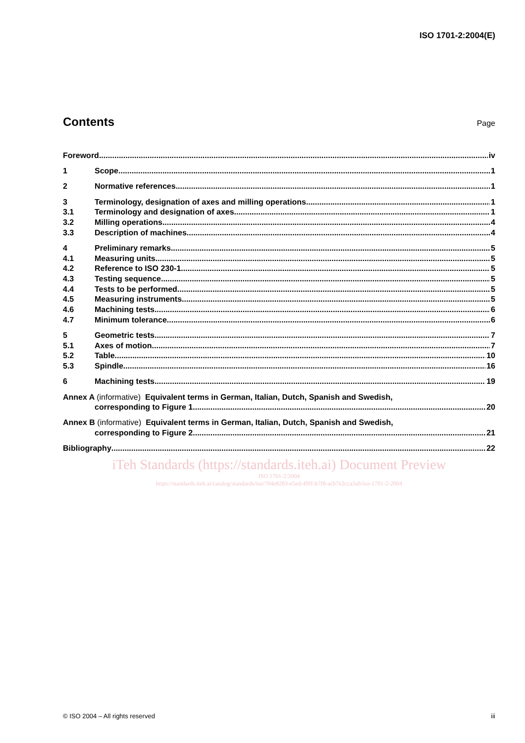ISO 1701-2:2004(E)
Contents
Page
Foreword iv
1 Scope 1
2 Normative references 1
3 Terminology, designation of axes and milling operations 1
3.1 Terminology and designation of axes 1
3.2 Milling operations 4
3.3 Description of machines 4
4 Preliminary remarks 5
4.1 Measuring units 5
4.2 Reference to ISO 230-1 5
4.3 Testing sequence 5
4.4 Tests to be performed 5
4.5 Measuring instruments 5
4.6 Machining tests 6
4.7 Minimum tolerance 6
5 Geometric tests 7
5.1 Axes of motion 7
5.2 Table 10
5.3 Spindle 16
6 Machining tests 19
Annex A (informative) Equivalent terms in German, Italian, Dutch, Spanish and Swedish,
corresponding to Figure 1 20
Annex B (informative) Equivalent terms in German, Italian, Dutch, Spanish and Swedish,
corresponding to Figure 2 21
Bibliography 22
iTeh Standards (https://standards.iteh.ai) Document Preview
ISO 1701-2:2004
https://standards.iteh.ai/catalog/standards/iso/704e8283-e5ed-49ff-b7f8-acb7e2cca3ab/iso-1701-2-2004
© ISO 2004 – All rights reserved iii